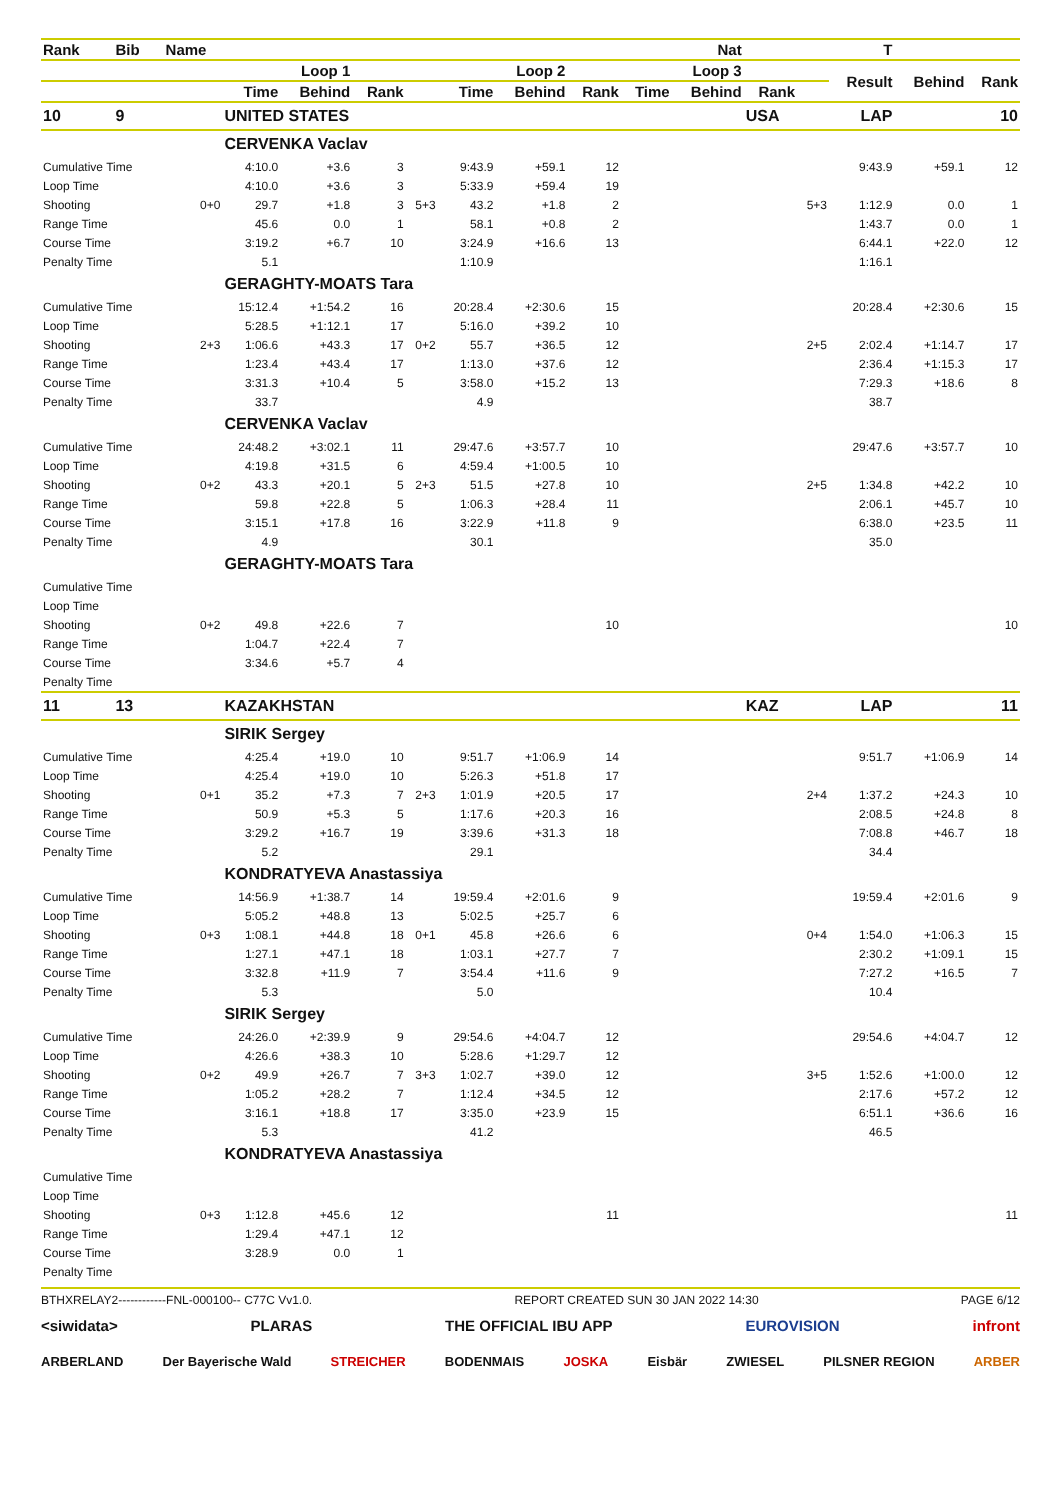| Rank | Bib | Name | | | | | | | Nat | | | | T | | | |
| --- | --- | --- | --- | --- | --- | --- | --- | --- | --- | --- | --- | --- | --- | --- | --- | --- |
| | | | Loop 1 | | | | Loop 2 | | | Loop 3 | | | | Result | Behind | Rank |
| | | | Time | Behind | Rank | | Time | Behind | Rank | Time | Behind | Rank | | | | |
| 10 | 9 | | UNITED STATES | | | | | | | | | USA | | LAP | | 10 |
| | | | CERVENKA Vaclav | | | | | | | | | | | | | |
| Cumulative Time | | | 4:10.0 | +3.6 | 3 | | 9:43.9 | +59.1 | 12 | | | | | 9:43.9 | +59.1 | 12 |
| Loop Time | | | 4:10.0 | +3.6 | 3 | | 5:33.9 | +59.4 | 19 | | | | | | | |
| Shooting | | 0+0 | 29.7 | +1.8 | 3 | 5+3 | 43.2 | +1.8 | 2 | | | | 5+3 | 1:12.9 | 0.0 | 1 |
| Range Time | | | 45.6 | 0.0 | 1 | | 58.1 | +0.8 | 2 | | | | | 1:43.7 | 0.0 | 1 |
| Course Time | | | 3:19.2 | +6.7 | 10 | | 3:24.9 | +16.6 | 13 | | | | | 6:44.1 | +22.0 | 12 |
| Penalty Time | | | 5.1 | | | | 1:10.9 | | | | | | | 1:16.1 | | |
| | | | GERAGHTY-MOATS Tara | | | | | | | | | | | | | |
| Cumulative Time | | | 15:12.4 | +1:54.2 | 16 | | 20:28.4 | +2:30.6 | 15 | | | | | 20:28.4 | +2:30.6 | 15 |
| Loop Time | | | 5:28.5 | +1:12.1 | 17 | | 5:16.0 | +39.2 | 10 | | | | | | | |
| Shooting | | 2+3 | 1:06.6 | +43.3 | 17 | 0+2 | 55.7 | +36.5 | 12 | | | | 2+5 | 2:02.4 | +1:14.7 | 17 |
| Range Time | | | 1:23.4 | +43.4 | 17 | | 1:13.0 | +37.6 | 12 | | | | | 2:36.4 | +1:15.3 | 17 |
| Course Time | | | 3:31.3 | +10.4 | 5 | | 3:58.0 | +15.2 | 13 | | | | | 7:29.3 | +18.6 | 8 |
| Penalty Time | | | 33.7 | | | | 4.9 | | | | | | | 38.7 | | |
| | | | CERVENKA Vaclav | | | | | | | | | | | | | |
| Cumulative Time | | | 24:48.2 | +3:02.1 | 11 | | 29:47.6 | +3:57.7 | 10 | | | | | 29:47.6 | +3:57.7 | 10 |
| Loop Time | | | 4:19.8 | +31.5 | 6 | | 4:59.4 | +1:00.5 | 10 | | | | | | | |
| Shooting | | 0+2 | 43.3 | +20.1 | 5 | 2+3 | 51.5 | +27.8 | 10 | | | | 2+5 | 1:34.8 | +42.2 | 10 |
| Range Time | | | 59.8 | +22.8 | 5 | | 1:06.3 | +28.4 | 11 | | | | | 2:06.1 | +45.7 | 10 |
| Course Time | | | 3:15.1 | +17.8 | 16 | | 3:22.9 | +11.8 | 9 | | | | | 6:38.0 | +23.5 | 11 |
| Penalty Time | | | 4.9 | | | | 30.1 | | | | | | | 35.0 | | |
| | | | GERAGHTY-MOATS Tara | | | | | | | | | | | | | |
| Cumulative Time | | | | | | | | | | | | | | | | |
| Loop Time | | | | | | | | | | | | | | | | |
| Shooting | | 0+2 | 49.8 | +22.6 | 7 | | | | 10 | | | | | | | 10 |
| Range Time | | | 1:04.7 | +22.4 | 7 | | | | | | | | | | | |
| Course Time | | | 3:34.6 | +5.7 | 4 | | | | | | | | | | | |
| Penalty Time | | | | | | | | | | | | | | | | |
| 11 | 13 | | KAZAKHSTAN | | | | | | | | | KAZ | | LAP | | 11 |
| | | | SIRIK Sergey | | | | | | | | | | | | | |
| Cumulative Time | | | 4:25.4 | +19.0 | 10 | | 9:51.7 | +1:06.9 | 14 | | | | | 9:51.7 | +1:06.9 | 14 |
| Loop Time | | | 4:25.4 | +19.0 | 10 | | 5:26.3 | +51.8 | 17 | | | | | | | |
| Shooting | | 0+1 | 35.2 | +7.3 | 7 | 2+3 | 1:01.9 | +20.5 | 17 | | | | 2+4 | 1:37.2 | +24.3 | 10 |
| Range Time | | | 50.9 | +5.3 | 5 | | 1:17.6 | +20.3 | 16 | | | | | 2:08.5 | +24.8 | 8 |
| Course Time | | | 3:29.2 | +16.7 | 19 | | 3:39.6 | +31.3 | 18 | | | | | 7:08.8 | +46.7 | 18 |
| Penalty Time | | | 5.2 | | | | 29.1 | | | | | | | 34.4 | | |
| | | | KONDRATYEVA Anastassiya | | | | | | | | | | | | | |
| Cumulative Time | | | 14:56.9 | +1:38.7 | 14 | | 19:59.4 | +2:01.6 | 9 | | | | | 19:59.4 | +2:01.6 | 9 |
| Loop Time | | | 5:05.2 | +48.8 | 13 | | 5:02.5 | +25.7 | 6 | | | | | | | |
| Shooting | | 0+3 | 1:08.1 | +44.8 | 18 | 0+1 | 45.8 | +26.6 | 6 | | | | 0+4 | 1:54.0 | +1:06.3 | 15 |
| Range Time | | | 1:27.1 | +47.1 | 18 | | 1:03.1 | +27.7 | 7 | | | | | 2:30.2 | +1:09.1 | 15 |
| Course Time | | | 3:32.8 | +11.9 | 7 | | 3:54.4 | +11.6 | 9 | | | | | 7:27.2 | +16.5 | 7 |
| Penalty Time | | | 5.3 | | | | 5.0 | | | | | | | 10.4 | | |
| | | | SIRIK Sergey | | | | | | | | | | | | | |
| Cumulative Time | | | 24:26.0 | +2:39.9 | 9 | | 29:54.6 | +4:04.7 | 12 | | | | | 29:54.6 | +4:04.7 | 12 |
| Loop Time | | | 4:26.6 | +38.3 | 10 | | 5:28.6 | +1:29.7 | 12 | | | | | | | |
| Shooting | | 0+2 | 49.9 | +26.7 | 7 | 3+3 | 1:02.7 | +39.0 | 12 | | | | 3+5 | 1:52.6 | +1:00.0 | 12 |
| Range Time | | | 1:05.2 | +28.2 | 7 | | 1:12.4 | +34.5 | 12 | | | | | 2:17.6 | +57.2 | 12 |
| Course Time | | | 3:16.1 | +18.8 | 17 | | 3:35.0 | +23.9 | 15 | | | | | 6:51.1 | +36.6 | 16 |
| Penalty Time | | | 5.3 | | | | 41.2 | | | | | | | 46.5 | | |
| | | | KONDRATYEVA Anastassiya | | | | | | | | | | | | | |
| Cumulative Time | | | | | | | | | | | | | | | | |
| Loop Time | | | | | | | | | | | | | | | | |
| Shooting | | 0+3 | 1:12.8 | +45.6 | 12 | | | | 11 | | | | | | | 11 |
| Range Time | | | 1:29.4 | +47.1 | 12 | | | | | | | | | | | |
| Course Time | | | 3:28.9 | 0.0 | 1 | | | | | | | | | | | |
| Penalty Time | | | | | | | | | | | | | | | | |
BTHXRELAY2------------FNL-000100-- C77C Vv1.0. REPORT CREATED SUN 30 JAN 2022 14:30 PAGE 6/12
<siwidata> PLARAS THE OFFICIAL IBU APP EUROVISION infront
ARBERLAND Der Bayerische Wald STREICHER BODENMAIS JOSKA Eisbär ZWIESEL PILSNER REGION ARBER